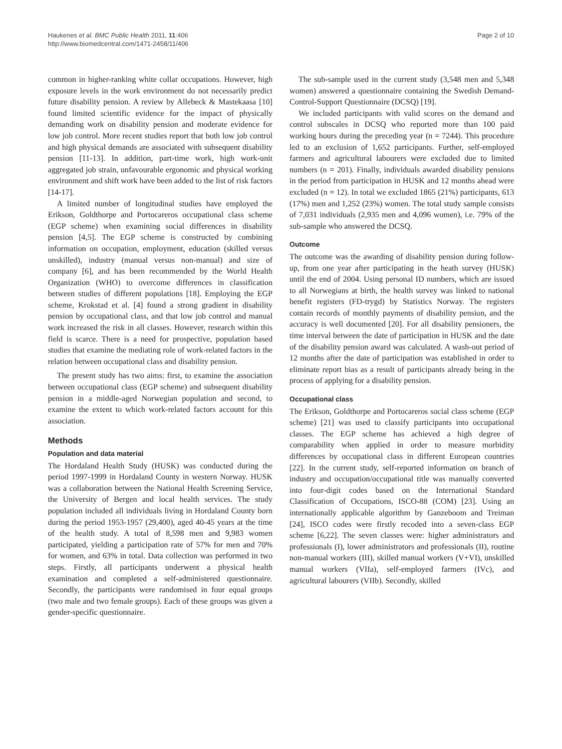Haukenes et al. BMC Public Health 2011, 11:406
http://www.biomedcentral.com/1471-2458/11/406
Page 2 of 10
common in higher-ranking white collar occupations. However, high exposure levels in the work environment do not necessarily predict future disability pension. A review by Allebeck & Mastekaasa [10] found limited scientific evidence for the impact of physically demanding work on disability pension and moderate evidence for low job control. More recent studies report that both low job control and high physical demands are associated with subsequent disability pension [11-13]. In addition, part-time work, high work-unit aggregated job strain, unfavourable ergonomic and physical working environment and shift work have been added to the list of risk factors [14-17].
A limited number of longitudinal studies have employed the Erikson, Goldthorpe and Portocareros occupational class scheme (EGP scheme) when examining social differences in disability pension [4,5]. The EGP scheme is constructed by combining information on occupation, employment, education (skilled versus unskilled), industry (manual versus non-manual) and size of company [6], and has been recommended by the World Health Organization (WHO) to overcome differences in classification between studies of different populations [18]. Employing the EGP scheme, Krokstad et al. [4] found a strong gradient in disability pension by occupational class, and that low job control and manual work increased the risk in all classes. However, research within this field is scarce. There is a need for prospective, population based studies that examine the mediating role of work-related factors in the relation between occupational class and disability pension.
The present study has two aims: first, to examine the association between occupational class (EGP scheme) and subsequent disability pension in a middle-aged Norwegian population and second, to examine the extent to which work-related factors account for this association.
Methods
Population and data material
The Hordaland Health Study (HUSK) was conducted during the period 1997-1999 in Hordaland County in western Norway. HUSK was a collaboration between the National Health Screening Service, the University of Bergen and local health services. The study population included all individuals living in Hordaland County born during the period 1953-1957 (29,400), aged 40-45 years at the time of the health study. A total of 8,598 men and 9,983 women participated, yielding a participation rate of 57% for men and 70% for women, and 63% in total. Data collection was performed in two steps. Firstly, all participants underwent a physical health examination and completed a self-administered questionnaire. Secondly, the participants were randomised in four equal groups (two male and two female groups). Each of these groups was given a gender-specific questionnaire.
The sub-sample used in the current study (3,548 men and 5,348 women) answered a questionnaire containing the Swedish Demand-Control-Support Questionnaire (DCSQ) [19].
We included participants with valid scores on the demand and control subscales in DCSQ who reported more than 100 paid working hours during the preceding year (n = 7244). This procedure led to an exclusion of 1,652 participants. Further, self-employed farmers and agricultural labourers were excluded due to limited numbers (n = 201). Finally, individuals awarded disability pensions in the period from participation in HUSK and 12 months ahead were excluded (n = 12). In total we excluded 1865 (21%) participants, 613 (17%) men and 1,252 (23%) women. The total study sample consists of 7,031 individuals (2,935 men and 4,096 women), i.e. 79% of the sub-sample who answered the DCSQ.
Outcome
The outcome was the awarding of disability pension during follow-up, from one year after participating in the heath survey (HUSK) until the end of 2004. Using personal ID numbers, which are issued to all Norwegians at birth, the health survey was linked to national benefit registers (FD-trygd) by Statistics Norway. The registers contain records of monthly payments of disability pension, and the accuracy is well documented [20]. For all disability pensioners, the time interval between the date of participation in HUSK and the date of the disability pension award was calculated. A wash-out period of 12 months after the date of participation was established in order to eliminate report bias as a result of participants already being in the process of applying for a disability pension.
Occupational class
The Erikson, Goldthorpe and Portocareros social class scheme (EGP scheme) [21] was used to classify participants into occupational classes. The EGP scheme has achieved a high degree of comparability when applied in order to measure morbidity differences by occupational class in different European countries [22]. In the current study, self-reported information on branch of industry and occupation/occupational title was manually converted into four-digit codes based on the International Standard Classification of Occupations, ISCO-88 (COM) [23]. Using an internationally applicable algorithm by Ganzeboom and Treiman [24], ISCO codes were firstly recoded into a seven-class EGP scheme [6,22]. The seven classes were: higher administrators and professionals (I), lower administrators and professionals (II), routine non-manual workers (III), skilled manual workers (V+VI), unskilled manual workers (VIIa), self-employed farmers (IVc), and agricultural labourers (VIIb). Secondly, skilled